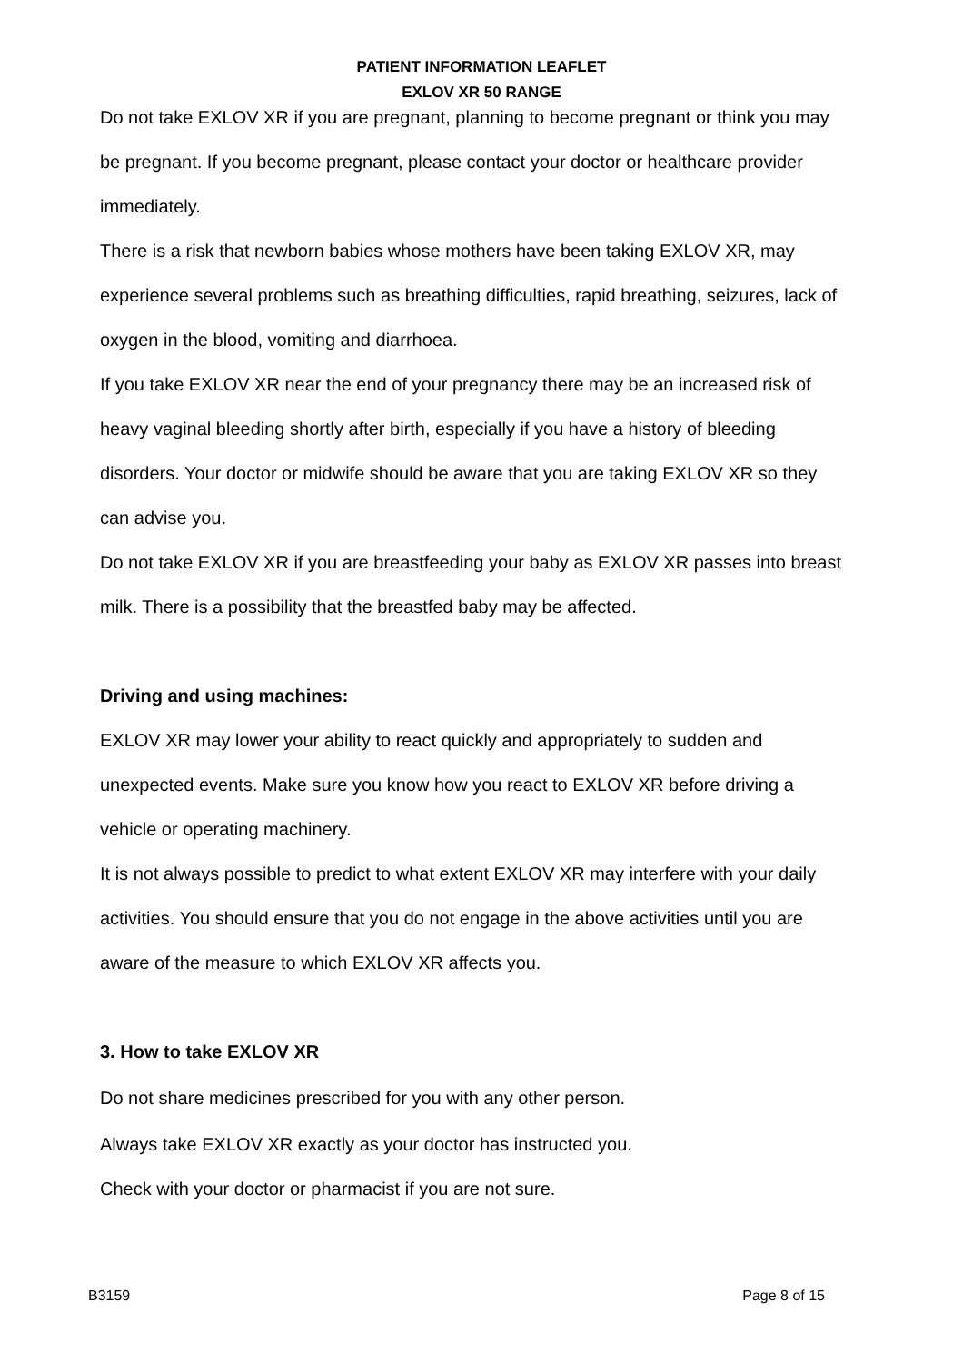PATIENT INFORMATION LEAFLET
EXLOV XR 50 RANGE
Do not take EXLOV XR if you are pregnant, planning to become pregnant or think you may be pregnant. If you become pregnant, please contact your doctor or healthcare provider immediately.
There is a risk that newborn babies whose mothers have been taking EXLOV XR, may experience several problems such as breathing difficulties, rapid breathing, seizures, lack of oxygen in the blood, vomiting and diarrhoea.
If you take EXLOV XR near the end of your pregnancy there may be an increased risk of heavy vaginal bleeding shortly after birth, especially if you have a history of bleeding disorders. Your doctor or midwife should be aware that you are taking EXLOV XR so they can advise you.
Do not take EXLOV XR if you are breastfeeding your baby as EXLOV XR passes into breast milk. There is a possibility that the breastfed baby may be affected.
Driving and using machines:
EXLOV XR may lower your ability to react quickly and appropriately to sudden and unexpected events. Make sure you know how you react to EXLOV XR before driving a vehicle or operating machinery.
It is not always possible to predict to what extent EXLOV XR may interfere with your daily activities. You should ensure that you do not engage in the above activities until you are aware of the measure to which EXLOV XR affects you.
3. How to take EXLOV XR
Do not share medicines prescribed for you with any other person.
Always take EXLOV XR exactly as your doctor has instructed you.
Check with your doctor or pharmacist if you are not sure.
B3159 Page 8 of 15